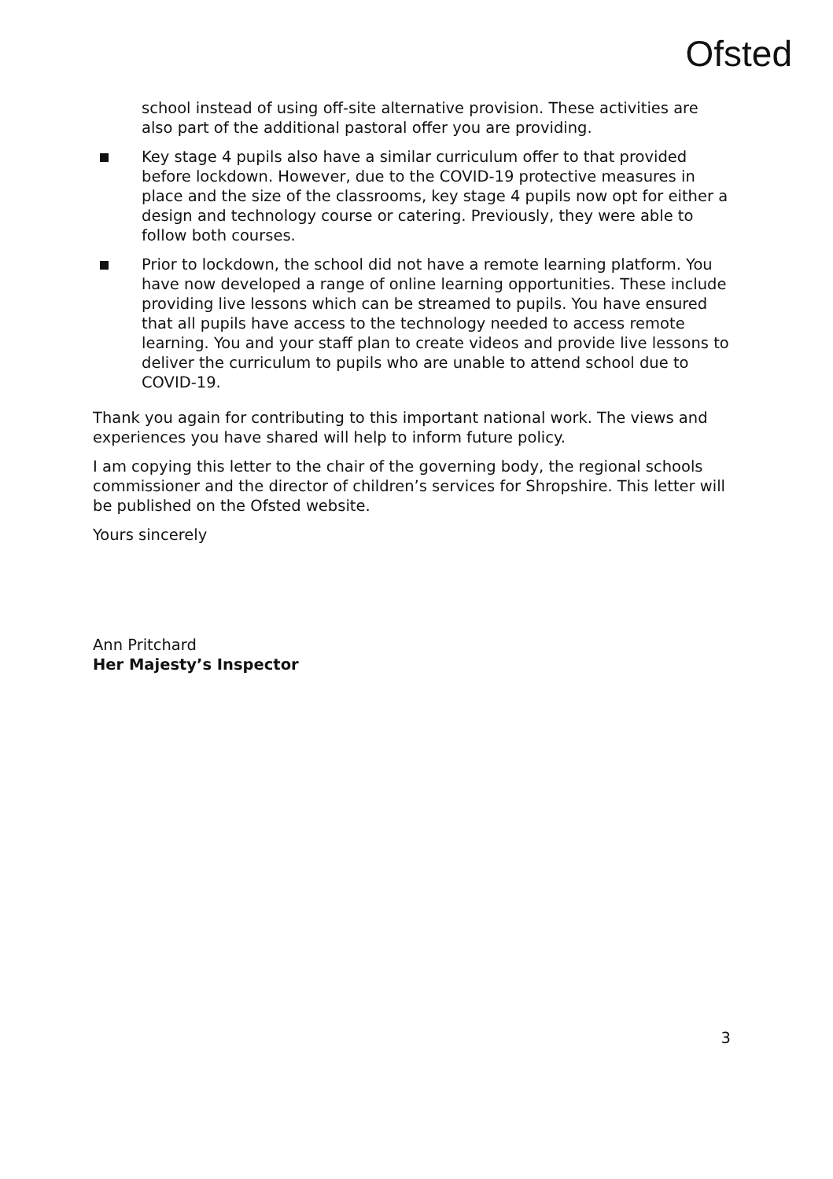Ofsted
school instead of using off-site alternative provision. These activities are also part of the additional pastoral offer you are providing.
Key stage 4 pupils also have a similar curriculum offer to that provided before lockdown. However, due to the COVID-19 protective measures in place and the size of the classrooms, key stage 4 pupils now opt for either a design and technology course or catering. Previously, they were able to follow both courses.
Prior to lockdown, the school did not have a remote learning platform. You have now developed a range of online learning opportunities. These include providing live lessons which can be streamed to pupils. You have ensured that all pupils have access to the technology needed to access remote learning. You and your staff plan to create videos and provide live lessons to deliver the curriculum to pupils who are unable to attend school due to COVID-19.
Thank you again for contributing to this important national work. The views and experiences you have shared will help to inform future policy.
I am copying this letter to the chair of the governing body, the regional schools commissioner and the director of children’s services for Shropshire. This letter will be published on the Ofsted website.
Yours sincerely
Ann Pritchard
Her Majesty’s Inspector
3